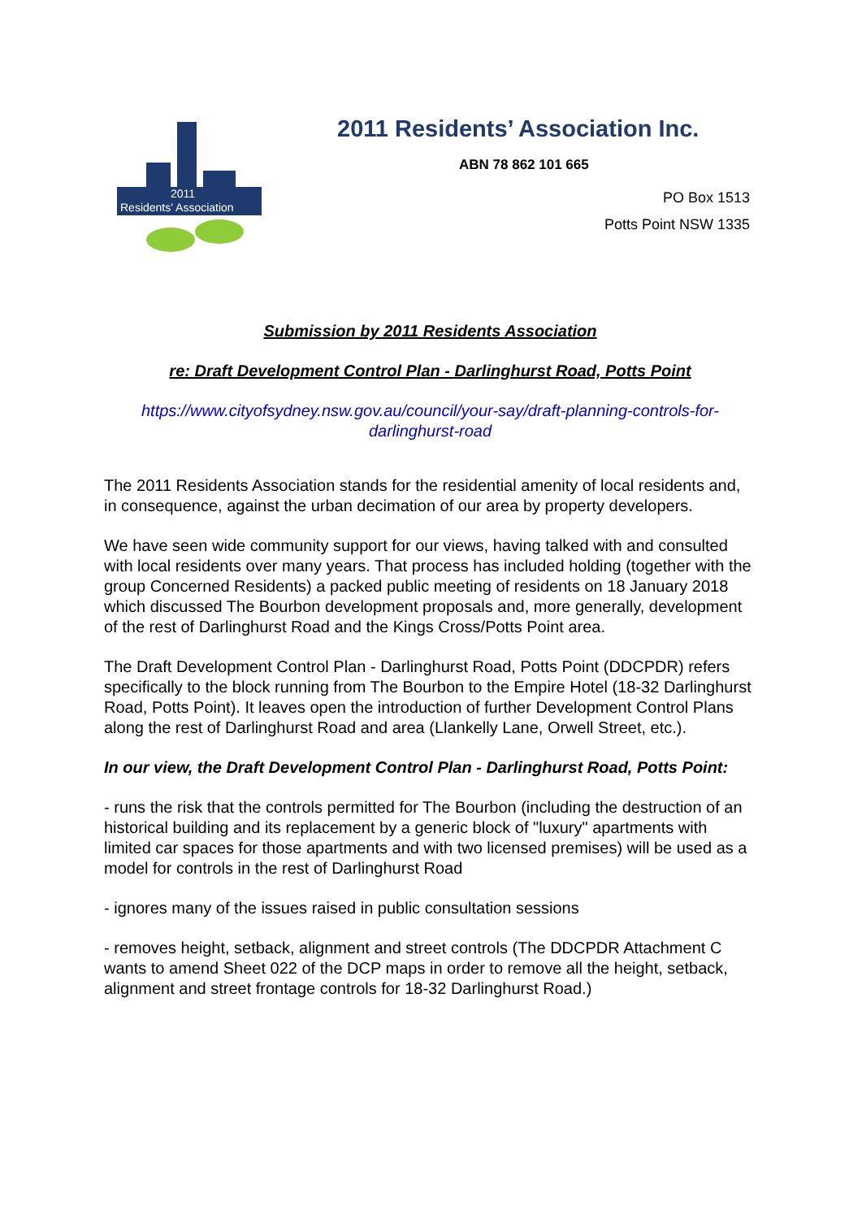2011
Residents' Association
2011 Residents’ Association Inc.
ABN 78 862 101 665
PO Box 1513
Potts Point NSW 1335
Submission by 2011 Residents Association
re: Draft Development Control Plan - Darlinghurst Road, Potts Point
https://www.cityofsydney.nsw.gov.au/council/your-say/draft-planning-controls-for-darlinghurst-road
The 2011 Residents Association stands for the residential amenity of local residents and, in consequence, against the urban decimation of our area by property developers.
We have seen wide community support for our views, having talked with and consulted with local residents over many years. That process has included holding (together with the group Concerned Residents) a packed public meeting of residents on 18 January 2018 which discussed The Bourbon development proposals and, more generally, development of the rest of Darlinghurst Road and the Kings Cross/Potts Point area.
The Draft Development Control Plan - Darlinghurst Road, Potts Point (DDCPDR) refers specifically to the block running from The Bourbon to the Empire Hotel (18-32 Darlinghurst Road, Potts Point). It leaves open the introduction of further Development Control Plans along the rest of Darlinghurst Road and area (Llankelly Lane, Orwell Street, etc.).
In our view, the Draft Development Control Plan - Darlinghurst Road, Potts Point:
- runs the risk that the controls permitted for The Bourbon (including the destruction of an historical building and its replacement by a generic block of "luxury" apartments with limited car spaces for those apartments and with two licensed premises) will be used as a model for controls in the rest of Darlinghurst Road
- ignores many of the issues raised in public consultation sessions
- removes height, setback, alignment and street controls (The DDCPDR Attachment C wants to amend Sheet 022 of the DCP maps in order to remove all the height, setback, alignment and street frontage controls for 18-32 Darlinghurst Road.)